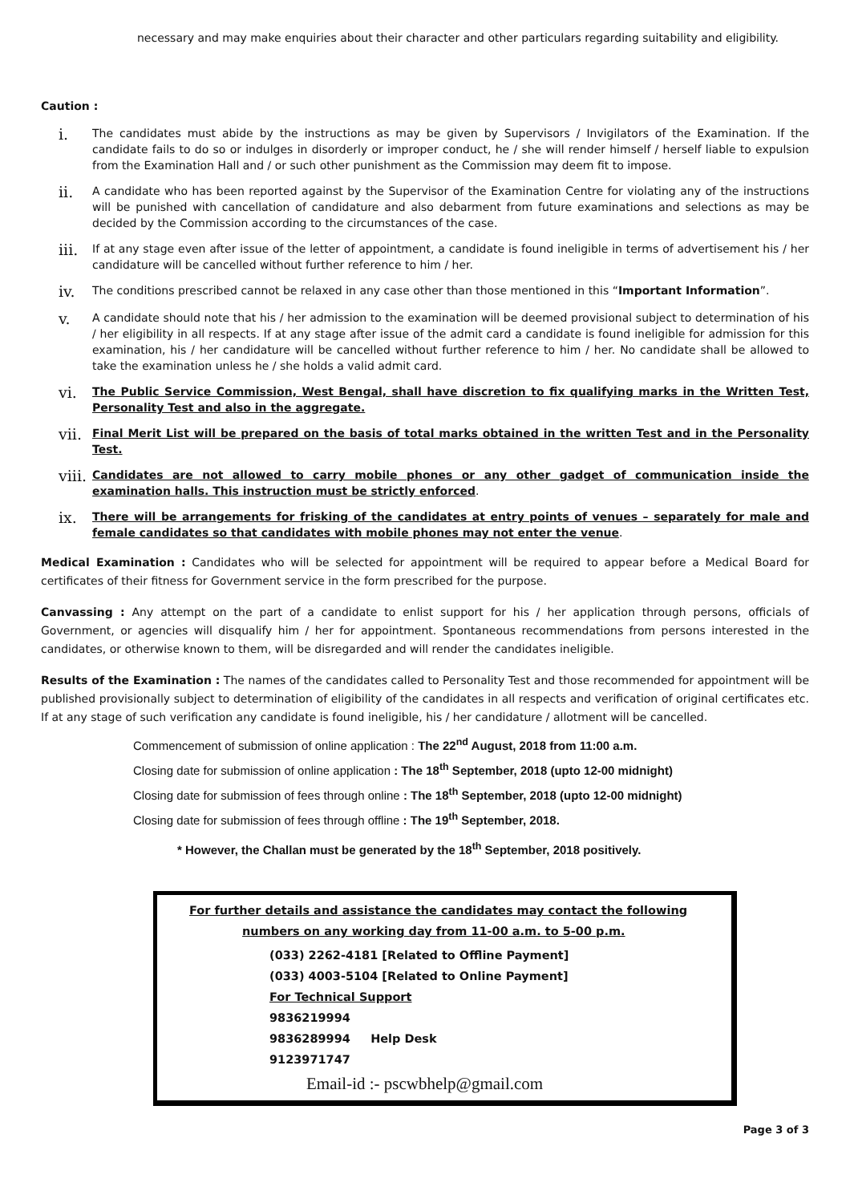necessary and may make enquiries about their character and other particulars regarding suitability and eligibility.
Caution :
i.
The candidates must abide by the instructions as may be given by Supervisors / Invigilators of the Examination. If the candidate fails to do so or indulges in disorderly or improper conduct, he / she will render himself / herself liable to expulsion from the Examination Hall and / or such other punishment as the Commission may deem fit to impose.
ii.
A candidate who has been reported against by the Supervisor of the Examination Centre for violating any of the instructions will be punished with cancellation of candidature and also debarment from future examinations and selections as may be decided by the Commission according to the circumstances of the case.
iii.
If at any stage even after issue of the letter of appointment, a candidate is found ineligible in terms of advertisement his / her candidature will be cancelled without further reference to him / her.
iv.
The conditions prescribed cannot be relaxed in any case other than those mentioned in this “Important Information”.
v.
A candidate should note that his / her admission to the examination will be deemed provisional subject to determination of his / her eligibility in all respects. If at any stage after issue of the admit card a candidate is found ineligible for admission for this examination, his / her candidature will be cancelled without further reference to him / her. No candidate shall be allowed to take the examination unless he / she holds a valid admit card.
vi.
The Public Service Commission, West Bengal, shall have discretion to fix qualifying marks in the Written Test, Personality Test and also in the aggregate.
vii.
Final Merit List will be prepared on the basis of total marks obtained in the written Test and in the Personality Test.
viii.
Candidates are not allowed to carry mobile phones or any other gadget of communication inside the examination halls. This instruction must be strictly enforced.
ix.
There will be arrangements for frisking of the candidates at entry points of venues – separately for male and female candidates so that candidates with mobile phones may not enter the venue.
Medical Examination : Candidates who will be selected for appointment will be required to appear before a Medical Board for certificates of their fitness for Government service in the form prescribed for the purpose.
Canvassing : Any attempt on the part of a candidate to enlist support for his / her application through persons, officials of Government, or agencies will disqualify him / her for appointment. Spontaneous recommendations from persons interested in the candidates, or otherwise known to them, will be disregarded and will render the candidates ineligible.
Results of the Examination : The names of the candidates called to Personality Test and those recommended for appointment will be published provisionally subject to determination of eligibility of the candidates in all respects and verification of original certificates etc. If at any stage of such verification any candidate is found ineligible, his / her candidature / allotment will be cancelled.
Commencement of submission of online application : The 22<sup>nd</sup> August, 2018 from 11:00 a.m.
Closing date for submission of online application : The 18<sup>th</sup> September, 2018 (upto 12-00 midnight)
Closing date for submission of fees through online : The 18<sup>th</sup> September, 2018 (upto 12-00 midnight)
Closing date for submission of fees through offline : The 19<sup>th</sup> September, 2018.
* However, the Challan must be generated by the 18<sup>th</sup> September, 2018 positively.
For further details and assistance the candidates may contact the following
numbers on any working day from 11-00 a.m. to 5-00 p.m.
(033) 2262-4181 [Related to Offline Payment]
(033) 4003-5104 [Related to Online Payment]
For Technical Support
9836219994
9836289994 Help Desk
9123971747
Email-id :- pscwbhelp@gmail.com
Page 3 of 3